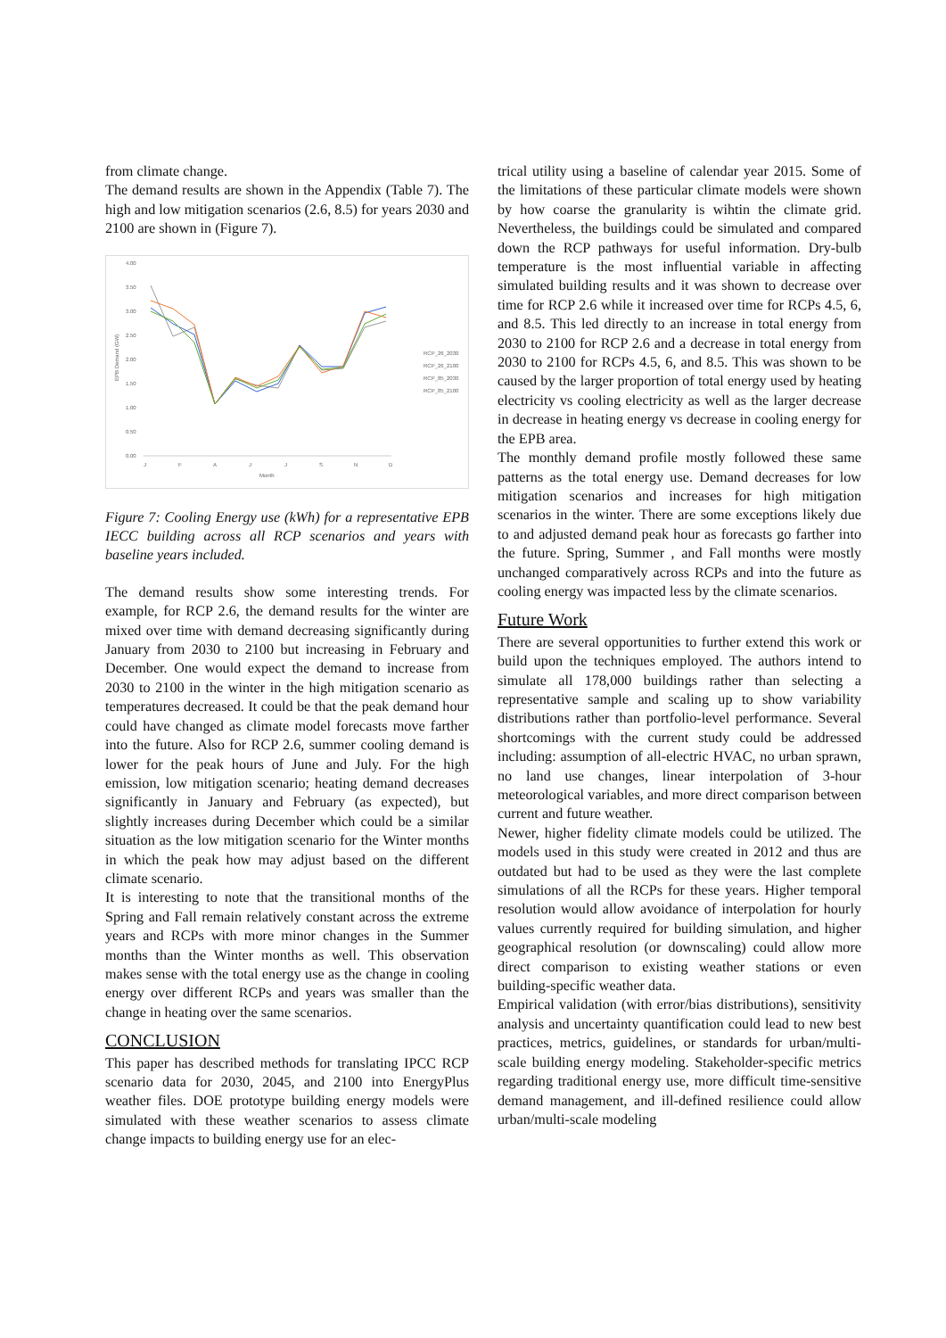from climate change.
The demand results are shown in the Appendix (Table 7). The high and low mitigation scenarios (2.6, 8.5) for years 2030 and 2100 are shown in (Figure 7).
4.00
3.50
3.00
2.50
2.00
1.50
1.00
0.50
0.00
EPB Demand (GW)
J
F
A
J
J
S
N
D
Month
RCP_26_2030
RCP_26_2100
RCP_85_2030
RCP_85_2100
Figure 7: Cooling Energy use (kWh) for a representative EPB IECC building across all RCP scenarios and years with baseline years included.
The demand results show some interesting trends. For example, for RCP 2.6, the demand results for the winter are mixed over time with demand decreasing significantly during January from 2030 to 2100 but increasing in February and December. One would expect the demand to increase from 2030 to 2100 in the winter in the high mitigation scenario as temperatures decreased. It could be that the peak demand hour could have changed as climate model forecasts move farther into the future. Also for RCP 2.6, summer cooling demand is lower for the peak hours of June and July. For the high emission, low mitigation scenario; heating demand decreases significantly in January and February (as expected), but slightly increases during December which could be a similar situation as the low mitigation scenario for the Winter months in which the peak how may adjust based on the different climate scenario.
It is interesting to note that the transitional months of the Spring and Fall remain relatively constant across the extreme years and RCPs with more minor changes in the Summer months than the Winter months as well. This observation makes sense with the total energy use as the change in cooling energy over different RCPs and years was smaller than the change in heating over the same scenarios.
CONCLUSION
This paper has described methods for translating IPCC RCP scenario data for 2030, 2045, and 2100 into EnergyPlus weather files. DOE prototype building energy models were simulated with these weather scenarios to assess climate change impacts to building energy use for an elec-
trical utility using a baseline of calendar year 2015. Some of the limitations of these particular climate models were shown by how coarse the granularity is wihtin the climate grid. Nevertheless, the buildings could be simulated and compared down the RCP pathways for useful information. Dry-bulb temperature is the most influential variable in affecting simulated building results and it was shown to decrease over time for RCP 2.6 while it increased over time for RCPs 4.5, 6, and 8.5. This led directly to an increase in total energy from 2030 to 2100 for RCP 2.6 and a decrease in total energy from 2030 to 2100 for RCPs 4.5, 6, and 8.5. This was shown to be caused by the larger proportion of total energy used by heating electricity vs cooling electricity as well as the larger decrease in decrease in heating energy vs decrease in cooling energy for the EPB area.
The monthly demand profile mostly followed these same patterns as the total energy use. Demand decreases for low mitigation scenarios and increases for high mitigation scenarios in the winter. There are some exceptions likely due to and adjusted demand peak hour as forecasts go farther into the future. Spring, Summer , and Fall months were mostly unchanged comparatively across RCPs and into the future as cooling energy was impacted less by the climate scenarios.
Future Work
There are several opportunities to further extend this work or build upon the techniques employed. The authors intend to simulate all 178,000 buildings rather than selecting a representative sample and scaling up to show variability distributions rather than portfolio-level performance. Several shortcomings with the current study could be addressed including: assumption of all-electric HVAC, no urban sprawn, no land use changes, linear interpolation of 3-hour meteorological variables, and more direct comparison between current and future weather.
Newer, higher fidelity climate models could be utilized. The models used in this study were created in 2012 and thus are outdated but had to be used as they were the last complete simulations of all the RCPs for these years. Higher temporal resolution would allow avoidance of interpolation for hourly values currently required for building simulation, and higher geographical resolution (or downscaling) could allow more direct comparison to existing weather stations or even building-specific weather data.
Empirical validation (with error/bias distributions), sensitivity analysis and uncertainty quantification could lead to new best practices, metrics, guidelines, or standards for urban/multi-scale building energy modeling. Stakeholder-specific metrics regarding traditional energy use, more difficult time-sensitive demand management, and ill-defined resilience could allow urban/multi-scale modeling